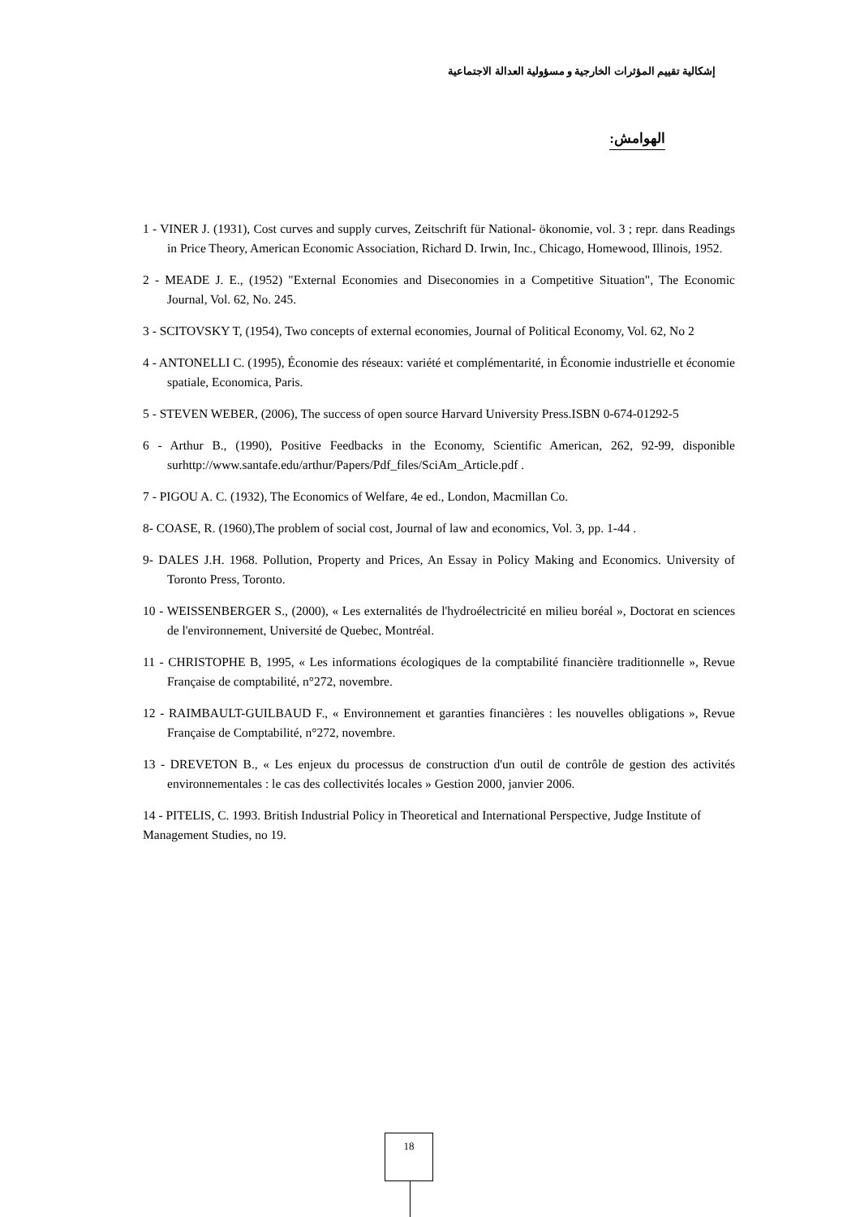إشكالية تقييم المؤثرات الخارجية و مسؤولية العدالة الاجتماعية
الهوامش:
1 - VINER J. (1931), Cost curves and supply curves, Zeitschrift für National- ökonomie, vol. 3 ; repr. dans Readings in Price Theory, American Economic Association, Richard D. Irwin, Inc., Chicago, Homewood, Illinois, 1952.
2 - MEADE J. E., (1952) "External Economies and Diseconomies in a Competitive Situation", The Economic Journal, Vol. 62, No. 245.
3 - SCITOVSKY T, (1954), Two concepts of external economies, Journal of Political Economy, Vol. 62, No 2
4 - ANTONELLI C. (1995), Économie des réseaux: variété et complémentarité, in Économie industrielle et économie spatiale, Economica, Paris.
5 - STEVEN WEBER, (2006), The success of open source Harvard University Press.ISBN 0-674-01292-5
6 - Arthur B., (1990), Positive Feedbacks in the Economy, Scientific American, 262, 92-99, disponible surhttp://www.santafe.edu/arthur/Papers/Pdf_files/SciAm_Article.pdf .
7 - PIGOU A. C. (1932), The Economics of Welfare, 4e ed., London, Macmillan Co.
8- COASE, R. (1960),The problem of social cost, Journal of law and economics, Vol. 3, pp. 1-44 .
9- DALES J.H. 1968. Pollution, Property and Prices, An Essay in Policy Making and Economics. University of Toronto Press, Toronto.
10 - WEISSENBERGER S., (2000), « Les externalités de l'hydroélectricité en milieu boréal », Doctorat en sciences de l'environnement, Université de Quebec, Montréal.
11 - CHRISTOPHE B, 1995, « Les informations écologiques de la comptabilité financière traditionnelle », Revue Française de comptabilité, n°272, novembre.
12 - RAIMBAULT-GUILBAUD F., « Environnement et garanties financières : les nouvelles obligations », Revue Française de Comptabilité, n°272, novembre.
13 - DREVETON B., « Les enjeux du processus de construction d'un outil de contrôle de gestion des activités environnementales : le cas des collectivités locales » Gestion 2000, janvier 2006.
14 - PITELIS, C. 1993. British Industrial Policy in Theoretical and International Perspective, Judge Institute of Management Studies, no 19.
18